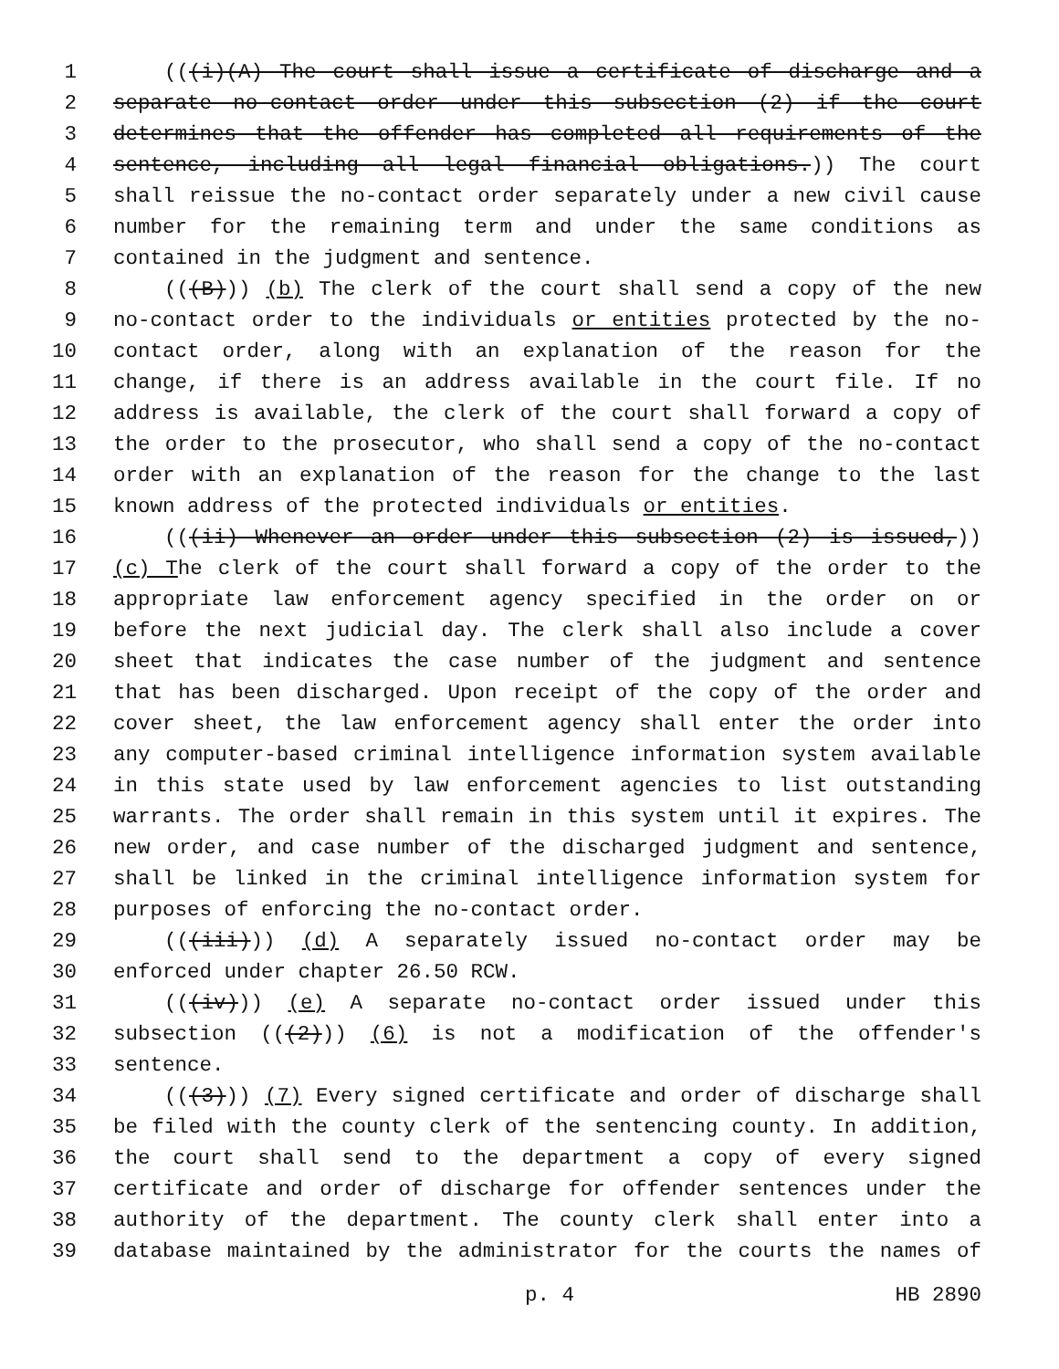1 (((i)(A) The court shall issue a certificate of discharge and a
2 separate no-contact order under this subsection (2) if the court
3 determines that the offender has completed all requirements of the
4 sentence, including all legal financial obligations.)) The court
5 shall reissue the no-contact order separately under a new civil cause
6 number for the remaining term and under the same conditions as
7 contained in the judgment and sentence.
8 (((B))) (b) The clerk of the court shall send a copy of the new
9 no-contact order to the individuals or entities protected by the no-
10 contact order, along with an explanation of the reason for the
11 change, if there is an address available in the court file. If no
12 address is available, the clerk of the court shall forward a copy of
13 the order to the prosecutor, who shall send a copy of the no-contact
14 order with an explanation of the reason for the change to the last
15 known address of the protected individuals or entities.
16 (((ii) Whenever an order under this subsection (2) is issued,))
17 (c) The clerk of the court shall forward a copy of the order to the
18 appropriate law enforcement agency specified in the order on or
19 before the next judicial day. The clerk shall also include a cover
20 sheet that indicates the case number of the judgment and sentence
21 that has been discharged. Upon receipt of the copy of the order and
22 cover sheet, the law enforcement agency shall enter the order into
23 any computer-based criminal intelligence information system available
24 in this state used by law enforcement agencies to list outstanding
25 warrants. The order shall remain in this system until it expires. The
26 new order, and case number of the discharged judgment and sentence,
27 shall be linked in the criminal intelligence information system for
28 purposes of enforcing the no-contact order.
29 (((iii))) (d) A separately issued no-contact order may be
30 enforced under chapter 26.50 RCW.
31 (((iv))) (e) A separate no-contact order issued under this
32 subsection (((2))) (6) is not a modification of the offender's
33 sentence.
34 (((3))) (7) Every signed certificate and order of discharge shall
35 be filed with the county clerk of the sentencing county. In addition,
36 the court shall send to the department a copy of every signed
37 certificate and order of discharge for offender sentences under the
38 authority of the department. The county clerk shall enter into a
39 database maintained by the administrator for the courts the names of
p. 4 HB 2890